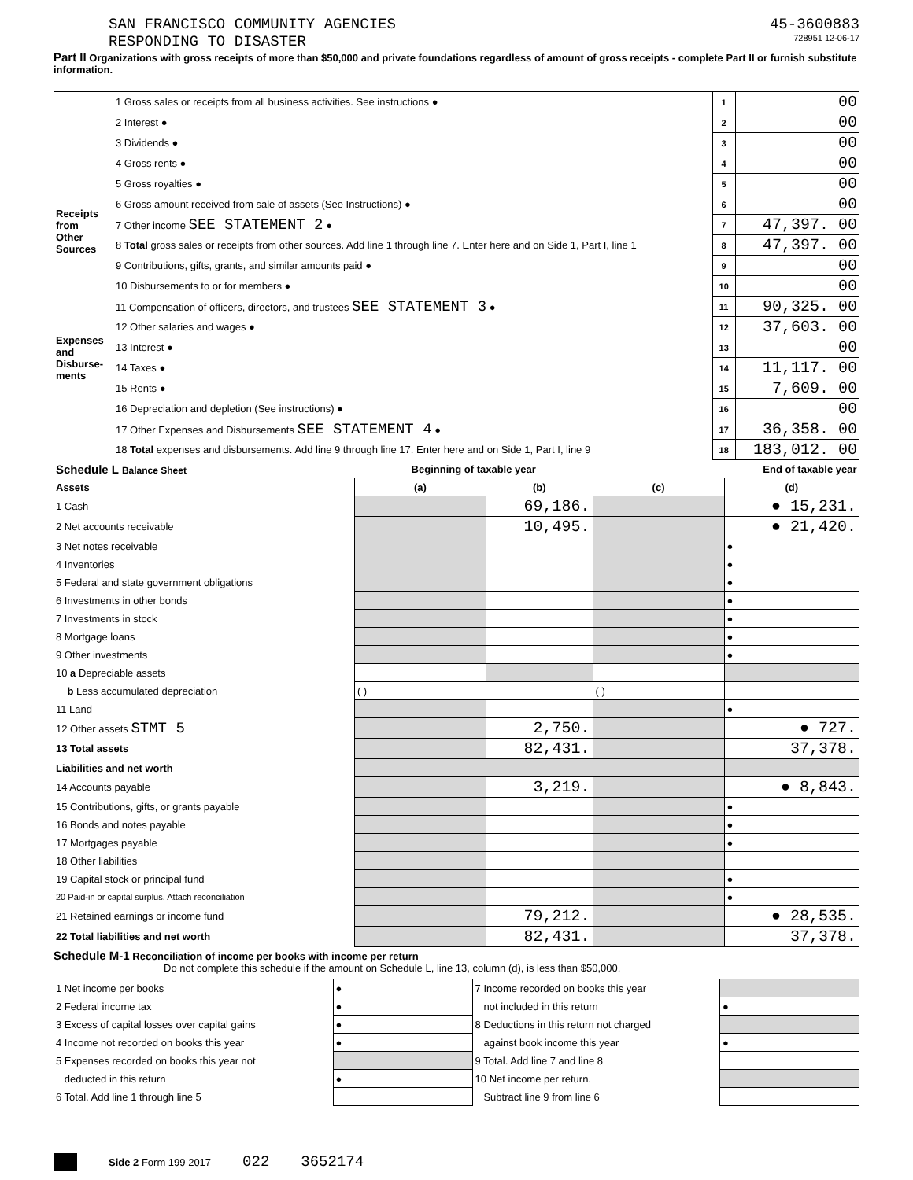SAN FRANCISCO COMMUNITY AGENCIES
RESPONDING TO DISASTER
45-3600883
728951 12-06-17
Part II Organizations with gross receipts of more than $50,000 and private foundations regardless of amount of gross receipts - complete Part II or furnish substitute information.
| Receipts from Other Sources | 1 Gross sales or receipts from all business activities. See instructions ● | 1 | 00 |
| | 2 Interest ● | 2 | 00 |
| | 3 Dividends ● | 3 | 00 |
| | 4 Gross rents ● | 4 | 00 |
| | 5 Gross royalties ● | 5 | 00 |
| | 6 Gross amount received from sale of assets (See Instructions) ● | 6 | 00 |
| | 7 Other income SEE STATEMENT 2 ● | 7 | 47,397. 00 |
| | 8 Total gross sales or receipts from other sources. Add line 1 through line 7. Enter here and on Side 1, Part I, line 1 | 8 | 47,397. 00 |
| Expenses and Disburse- ments | 9 Contributions, gifts, grants, and similar amounts paid ● | 9 | 00 |
| | 10 Disbursements to or for members ● | 10 | 00 |
| | 11 Compensation of officers, directors, and trustees SEE STATEMENT 3 ● | 11 | 90,325. 00 |
| | 12 Other salaries and wages ● | 12 | 37,603. 00 |
| | 13 Interest ● | 13 | 00 |
| | 14 Taxes ● | 14 | 11,117. 00 |
| | 15 Rents ● | 15 | 7,609. 00 |
| | 16 Depreciation and depletion (See instructions) ● | 16 | 00 |
| | 17 Other Expenses and Disbursements SEE STATEMENT 4 ● | 17 | 36,358. 00 |
| | 18 Total expenses and disbursements. Add line 9 through line 17. Enter here and on Side 1, Part I, line 9 | 18 | 183,012. 00 |
| Schedule L Balance Sheet | Beginning of taxable year | | End of taxable year | |
| Assets | (a) | (b) | (c) | (d) |
| 1 Cash | | 69,186. | | ● 15,231. |
| 2 Net accounts receivable | | 10,495. | | ● 21,420. |
| 3 Net notes receivable | | | | ● |
| 4 Inventories | | | | ● |
| 5 Federal and state government obligations | | | | ● |
| 6 Investments in other bonds | | | | ● |
| 7 Investments in stock | | | | ● |
| 8 Mortgage loans | | | | ● |
| 9 Other investments | | | | ● |
| 10 a Depreciable assets | | | | |
| b Less accumulated depreciation | ( ) | | ( ) | |
| 11 Land | | | | ● |
| 12 Other assets STMT 5 | | 2,750. | | ● 727. |
| 13 Total assets | | 82,431. | | 37,378. |
| Liabilities and net worth | | | | |
| 14 Accounts payable | | 3,219. | | ● 8,843. |
| 15 Contributions, gifts, or grants payable | | | | ● |
| 16 Bonds and notes payable | | | | ● |
| 17 Mortgages payable | | | | ● |
| 18 Other liabilities | | | | |
| 19 Capital stock or principal fund | | | | ● |
| 20 Paid-in or capital surplus. Attach reconciliation | | | | ● |
| 21 Retained earnings or income fund | | 79,212. | | ● 28,535. |
| 22 Total liabilities and net worth | | 82,431. | | 37,378. |
Schedule M-1 Reconciliation of income per books with income per return
Do not complete this schedule if the amount on Schedule L, line 13, column (d), is less than $50,000.
| 1 Net income per books | ● | 7 Income recorded on books this year | |
| 2 Federal income tax | ● | not included in this return | ● |
| 3 Excess of capital losses over capital gains | ● | 8 Deductions in this return not charged | |
| 4 Income not recorded on books this year | ● | against book income this year | ● |
| 5 Expenses recorded on books this year not | | 9 Total. Add line 7 and line 8 | |
| deducted in this return | ● | 10 Net income per return. | |
| 6 Total. Add line 1 through line 5 | | Subtract line 9 from line 6 | |
Side 2 Form 199 2017 022 3652174